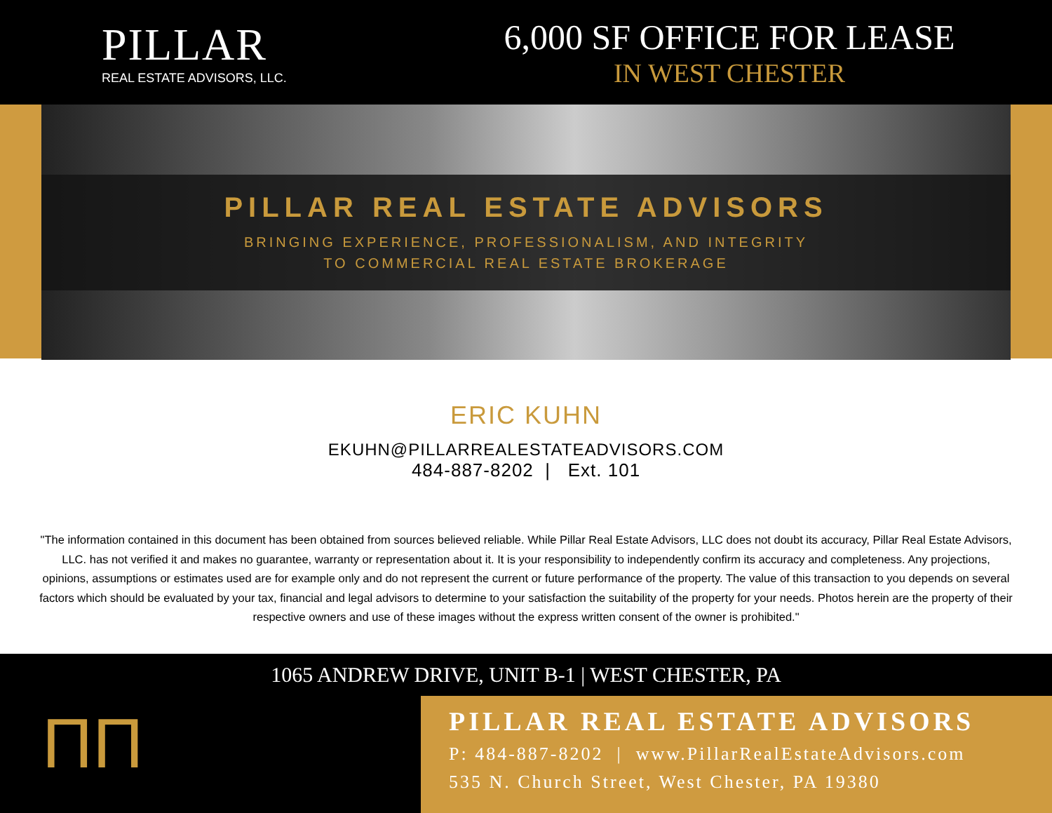PILLAR
REAL ESTATE ADVISORS, LLC.
6,000 SF OFFICE FOR LEASE
IN WEST CHESTER
PILLAR REAL ESTATE ADVISORS
BRINGING EXPERIENCE, PROFESSIONALISM, AND INTEGRITY
TO COMMERCIAL REAL ESTATE BROKERAGE
ERIC KUHN
EKUHN@PILLARREALESTATEADVISORS.COM
484-887-8202 | Ext. 101
"The information contained in this document has been obtained from sources believed reliable. While Pillar Real Estate Advisors, LLC does not doubt its accuracy, Pillar Real Estate Advisors, LLC. has not verified it and makes no guarantee, warranty or representation about it. It is your responsibility to independently confirm its accuracy and completeness. Any projections, opinions, assumptions or estimates used are for example only and do not represent the current or future performance of the property. The value of this transaction to you depends on several factors which should be evaluated by your tax, financial and legal advisors to determine to your satisfaction the suitability of the property for your needs. Photos herein are the property of their respective owners and use of these images without the express written consent of the owner is prohibited."
1065 ANDREW DRIVE, UNIT B-1 | WEST CHESTER, PA
ΠΠ
PILLAR REAL ESTATE ADVISORS
P: 484-887-8202 | www.PillarRealEstateAdvisors.com
535 N. Church Street, West Chester, PA 19380